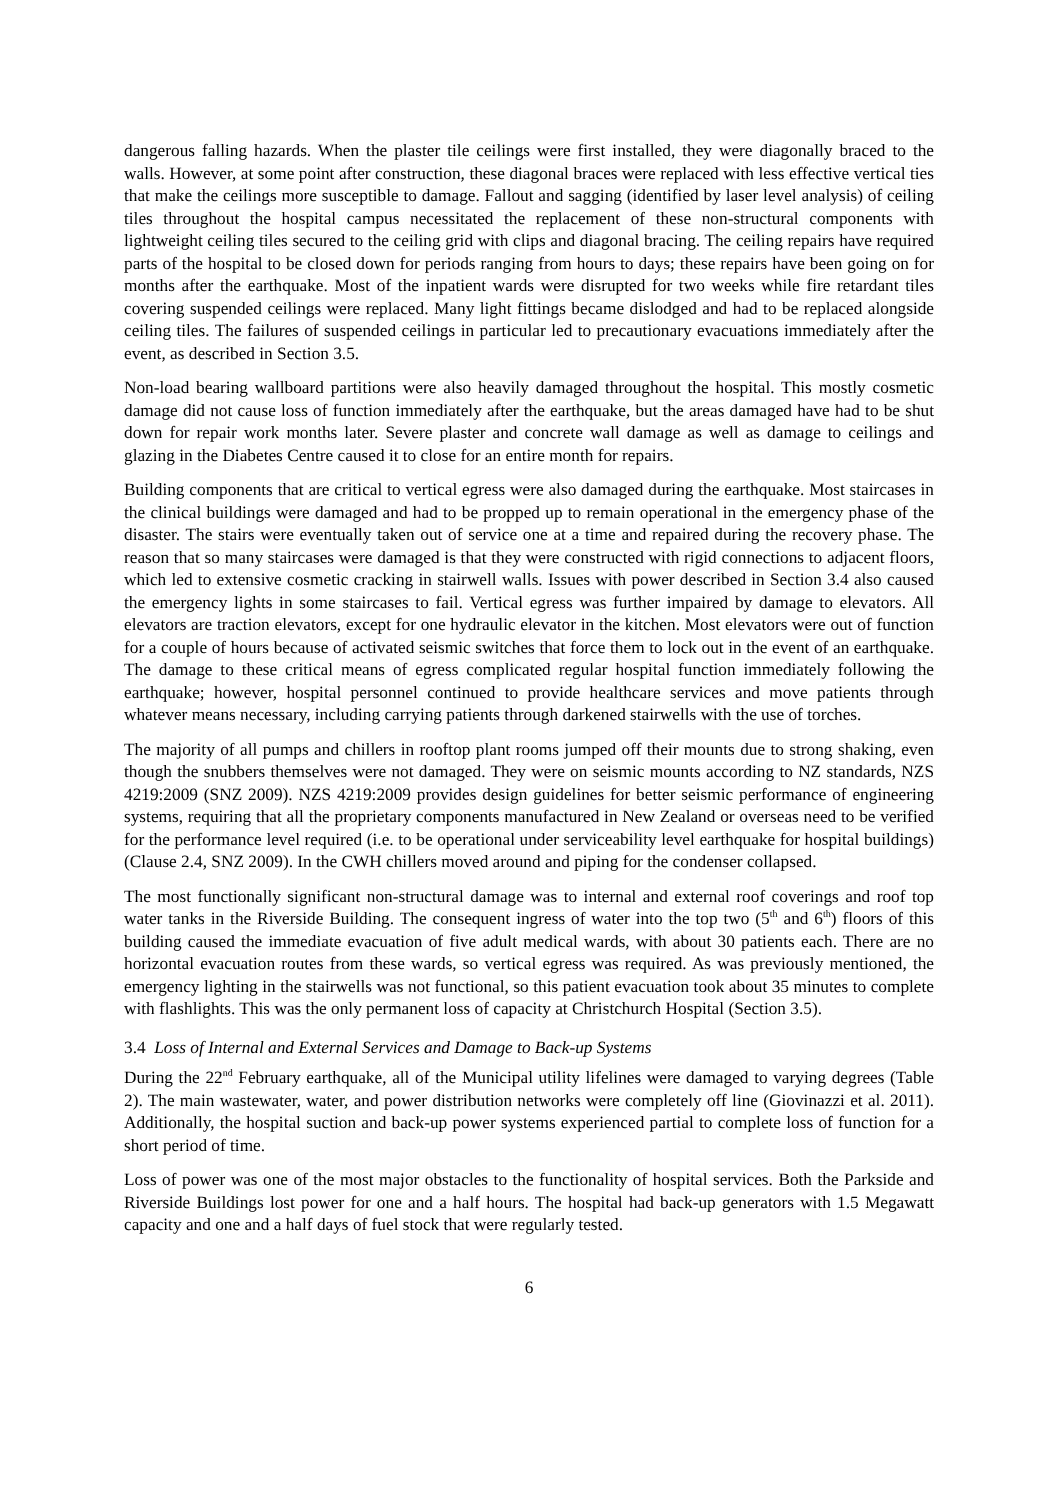dangerous falling hazards. When the plaster tile ceilings were first installed, they were diagonally braced to the walls. However, at some point after construction, these diagonal braces were replaced with less effective vertical ties that make the ceilings more susceptible to damage. Fallout and sagging (identified by laser level analysis) of ceiling tiles throughout the hospital campus necessitated the replacement of these non-structural components with lightweight ceiling tiles secured to the ceiling grid with clips and diagonal bracing. The ceiling repairs have required parts of the hospital to be closed down for periods ranging from hours to days; these repairs have been going on for months after the earthquake. Most of the inpatient wards were disrupted for two weeks while fire retardant tiles covering suspended ceilings were replaced. Many light fittings became dislodged and had to be replaced alongside ceiling tiles. The failures of suspended ceilings in particular led to precautionary evacuations immediately after the event, as described in Section 3.5.
Non-load bearing wallboard partitions were also heavily damaged throughout the hospital. This mostly cosmetic damage did not cause loss of function immediately after the earthquake, but the areas damaged have had to be shut down for repair work months later. Severe plaster and concrete wall damage as well as damage to ceilings and glazing in the Diabetes Centre caused it to close for an entire month for repairs.
Building components that are critical to vertical egress were also damaged during the earthquake. Most staircases in the clinical buildings were damaged and had to be propped up to remain operational in the emergency phase of the disaster. The stairs were eventually taken out of service one at a time and repaired during the recovery phase. The reason that so many staircases were damaged is that they were constructed with rigid connections to adjacent floors, which led to extensive cosmetic cracking in stairwell walls. Issues with power described in Section 3.4 also caused the emergency lights in some staircases to fail. Vertical egress was further impaired by damage to elevators. All elevators are traction elevators, except for one hydraulic elevator in the kitchen. Most elevators were out of function for a couple of hours because of activated seismic switches that force them to lock out in the event of an earthquake. The damage to these critical means of egress complicated regular hospital function immediately following the earthquake; however, hospital personnel continued to provide healthcare services and move patients through whatever means necessary, including carrying patients through darkened stairwells with the use of torches.
The majority of all pumps and chillers in rooftop plant rooms jumped off their mounts due to strong shaking, even though the snubbers themselves were not damaged. They were on seismic mounts according to NZ standards, NZS 4219:2009 (SNZ 2009). NZS 4219:2009 provides design guidelines for better seismic performance of engineering systems, requiring that all the proprietary components manufactured in New Zealand or overseas need to be verified for the performance level required (i.e. to be operational under serviceability level earthquake for hospital buildings) (Clause 2.4, SNZ 2009). In the CWH chillers moved around and piping for the condenser collapsed.
The most functionally significant non-structural damage was to internal and external roof coverings and roof top water tanks in the Riverside Building. The consequent ingress of water into the top two (5<sup>th</sup> and 6<sup>th</sup>) floors of this building caused the immediate evacuation of five adult medical wards, with about 30 patients each. There are no horizontal evacuation routes from these wards, so vertical egress was required. As was previously mentioned, the emergency lighting in the stairwells was not functional, so this patient evacuation took about 35 minutes to complete with flashlights. This was the only permanent loss of capacity at Christchurch Hospital (Section 3.5).
3.4 Loss of Internal and External Services and Damage to Back-up Systems
During the 22<sup>nd</sup> February earthquake, all of the Municipal utility lifelines were damaged to varying degrees (Table 2). The main wastewater, water, and power distribution networks were completely off line (Giovinazzi et al. 2011). Additionally, the hospital suction and back-up power systems experienced partial to complete loss of function for a short period of time.
Loss of power was one of the most major obstacles to the functionality of hospital services. Both the Parkside and Riverside Buildings lost power for one and a half hours. The hospital had back-up generators with 1.5 Megawatt capacity and one and a half days of fuel stock that were regularly tested.
6